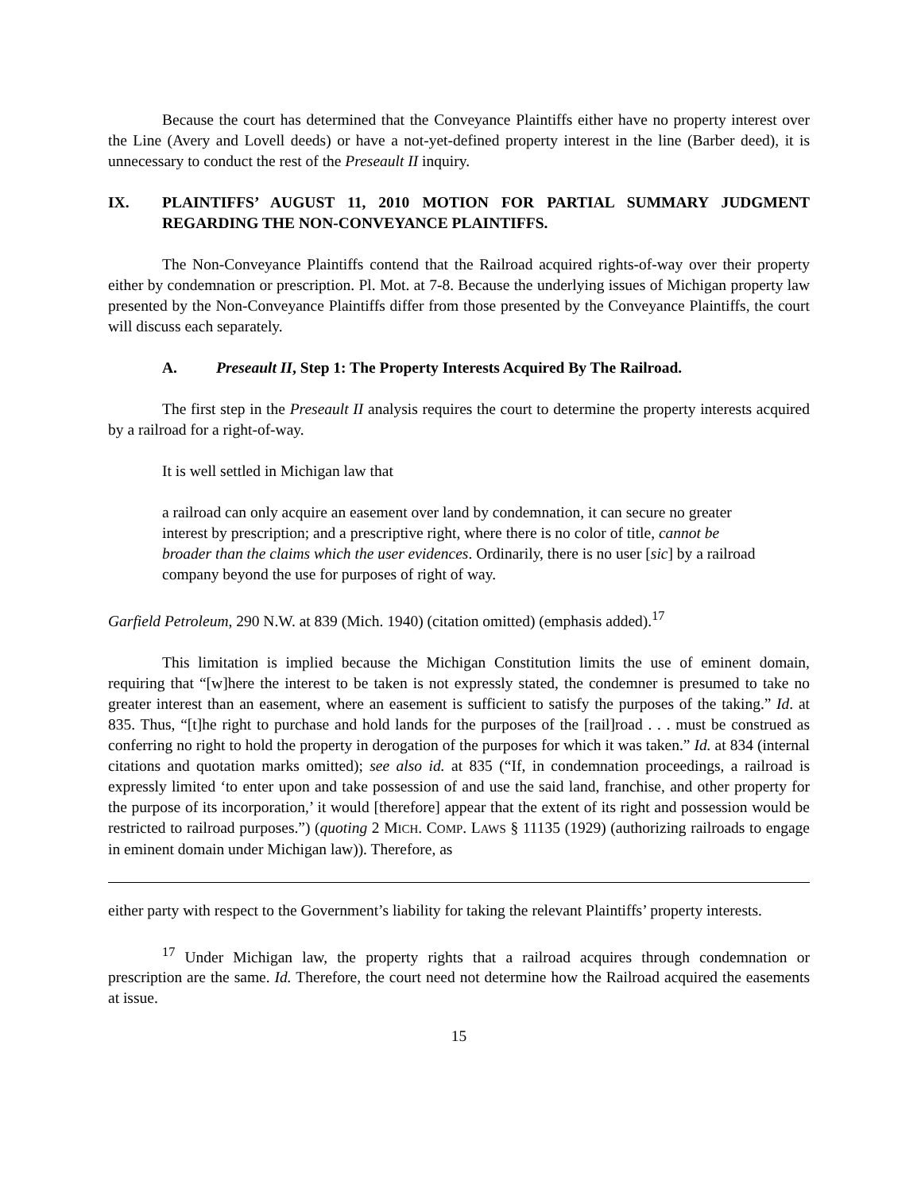Because the court has determined that the Conveyance Plaintiffs either have no property interest over the Line (Avery and Lovell deeds) or have a not-yet-defined property interest in the line (Barber deed), it is unnecessary to conduct the rest of the Preseault II inquiry.
IX. PLAINTIFFS’ AUGUST 11, 2010 MOTION FOR PARTIAL SUMMARY JUDGMENT REGARDING THE NON-CONVEYANCE PLAINTIFFS.
The Non-Conveyance Plaintiffs contend that the Railroad acquired rights-of-way over their property either by condemnation or prescription. Pl. Mot. at 7-8. Because the underlying issues of Michigan property law presented by the Non-Conveyance Plaintiffs differ from those presented by the Conveyance Plaintiffs, the court will discuss each separately.
A. Preseault II, Step 1: The Property Interests Acquired By The Railroad.
The first step in the Preseault II analysis requires the court to determine the property interests acquired by a railroad for a right-of-way.
It is well settled in Michigan law that
a railroad can only acquire an easement over land by condemnation, it can secure no greater interest by prescription; and a prescriptive right, where there is no color of title, cannot be broader than the claims which the user evidences. Ordinarily, there is no user [sic] by a railroad company beyond the use for purposes of right of way.
Garfield Petroleum, 290 N.W. at 839 (Mich. 1940) (citation omitted) (emphasis added).<sup>17</sup>
This limitation is implied because the Michigan Constitution limits the use of eminent domain, requiring that “[w]here the interest to be taken is not expressly stated, the condemner is presumed to take no greater interest than an easement, where an easement is sufficient to satisfy the purposes of the taking.” Id. at 835. Thus, “[t]he right to purchase and hold lands for the purposes of the [rail]road . . . must be construed as conferring no right to hold the property in derogation of the purposes for which it was taken.” Id. at 834 (internal citations and quotation marks omitted); see also id. at 835 (“If, in condemnation proceedings, a railroad is expressly limited ‘to enter upon and take possession of and use the said land, franchise, and other property for the purpose of its incorporation,’ it would [therefore] appear that the extent of its right and possession would be restricted to railroad purposes.”) (quoting 2 MICH. COMP. LAWS § 11135 (1929) (authorizing railroads to engage in eminent domain under Michigan law)). Therefore, as
either party with respect to the Government’s liability for taking the relevant Plaintiffs’ property interests.
<sup>17</sup> Under Michigan law, the property rights that a railroad acquires through condemnation or prescription are the same. Id. Therefore, the court need not determine how the Railroad acquired the easements at issue.
15